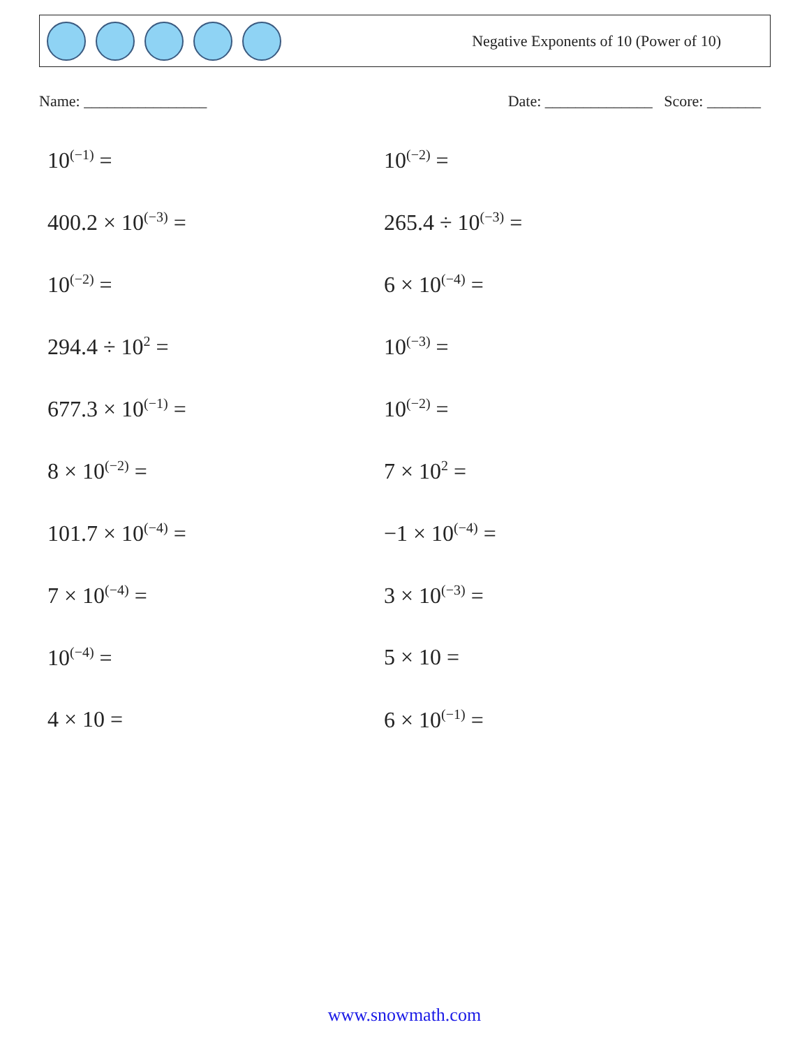Negative Exponents of 10 (Power of 10)
Name: ________________ Date: ______________ Score: _______
10<sup>(−1)</sup> =
10<sup>(−2)</sup> =
400.2 × 10<sup>(−3)</sup> =
265.4 ÷ 10<sup>(−3)</sup> =
10<sup>(−2)</sup> =
6 × 10<sup>(−4)</sup> =
294.4 ÷ 10<sup>2</sup> =
10<sup>(−3)</sup> =
677.3 × 10<sup>(−1)</sup> =
10<sup>(−2)</sup> =
8 × 10<sup>(−2)</sup> =
7 × 10<sup>2</sup> =
101.7 × 10<sup>(−4)</sup> =
−1 × 10<sup>(−4)</sup> =
7 × 10<sup>(−4)</sup> =
3 × 10<sup>(−3)</sup> =
10<sup>(−4)</sup> =
5 × 10 =
4 × 10 =
6 × 10<sup>(−1)</sup> =
www.snowmath.com